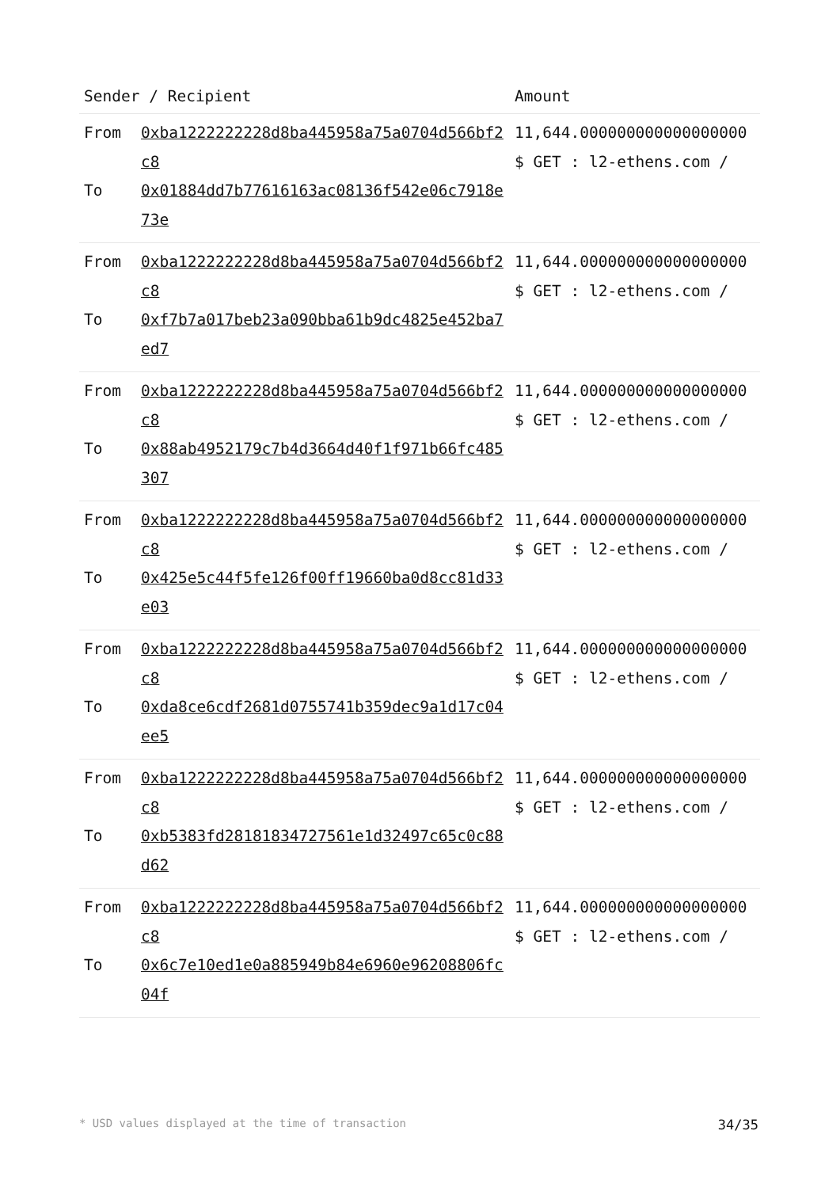| Sender / Recipient | | Amount |
| --- | --- | --- |
| From To | 0xba1222222228d8ba445958a75a0704d566bf2c8 0x01884dd7b77616163ac08136f542e06c7918e73e | 11,644.000000000000000000 $ GET : l2-ethens.com / |
| From To | 0xba1222222228d8ba445958a75a0704d566bf2c8 0xf7b7a017beb23a090bba61b9dc4825e452ba7ed7 | 11,644.000000000000000000 $ GET : l2-ethens.com / |
| From To | 0xba1222222228d8ba445958a75a0704d566bf2c8 0x88ab4952179c7b4d3664d40f1f971b66fc485307 | 11,644.000000000000000000 $ GET : l2-ethens.com / |
| From To | 0xba1222222228d8ba445958a75a0704d566bf2c8 0x425e5c44f5fe126f00ff19660ba0d8cc81d33e03 | 11,644.000000000000000000 $ GET : l2-ethens.com / |
| From To | 0xba1222222228d8ba445958a75a0704d566bf2c8 0xda8ce6cdf2681d0755741b359dec9a1d17c04ee5 | 11,644.000000000000000000 $ GET : l2-ethens.com / |
| From To | 0xba1222222228d8ba445958a75a0704d566bf2c8 0xb5383fd28181834727561e1d32497c65c0c88d62 | 11,644.000000000000000000 $ GET : l2-ethens.com / |
| From To | 0xba1222222228d8ba445958a75a0704d566bf2c8 0x6c7e10ed1e0a885949b84e6960e96208806fc04f | 11,644.000000000000000000 $ GET : l2-ethens.com / |
* USD values displayed at the time of transaction 34/35